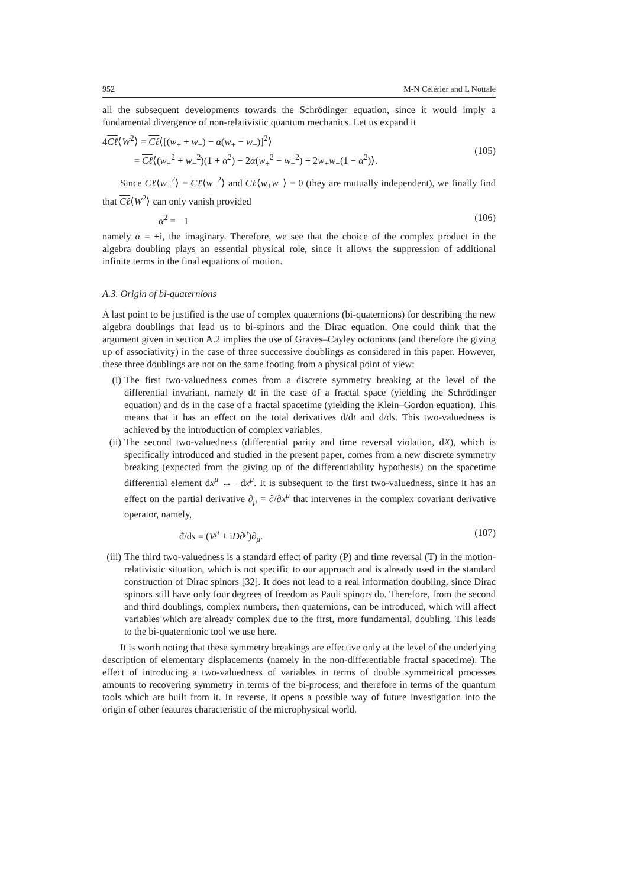952 M-N Célérier and L Nottale
all the subsequent developments towards the Schrödinger equation, since it would imply a fundamental divergence of non-relativistic quantum mechanics. Let us expand it
4Cℓ⟨W<sup>2</sup>⟩ = Cℓ⟨[(w<sub>+</sub> + w<sub>−</sub>) − α(w<sub>+</sub> − w<sub>−</sub>)]<sup>2</sup>⟩
= Cℓ⟨(w<sub>+</sub><sup>2</sup> + w<sub>−</sub><sup>2</sup>)(1 + α<sup>2</sup>) − 2α(w<sub>+</sub><sup>2</sup> − w<sub>−</sub><sup>2</sup>) + 2w<sub>+</sub>w<sub>−</sub>(1 − α<sup>2</sup>)⟩.
(105)
Since Cℓ⟨w<sub>+</sub><sup>2</sup>⟩ = Cℓ⟨w<sub>−</sub><sup>2</sup>⟩ and Cℓ⟨w<sub>+</sub>w<sub>−</sub>⟩ = 0 (they are mutually independent), we finally find that Cℓ⟨W<sup>2</sup>⟩ can only vanish provided
α<sup>2</sup> = −1 (106)
namely α = ±i, the imaginary. Therefore, we see that the choice of the complex product in the algebra doubling plays an essential physical role, since it allows the suppression of additional infinite terms in the final equations of motion.
A.3. Origin of bi-quaternions
A last point to be justified is the use of complex quaternions (bi-quaternions) for describing the new algebra doublings that lead us to bi-spinors and the Dirac equation. One could think that the argument given in section A.2 implies the use of Graves–Cayley octonions (and therefore the giving up of associativity) in the case of three successive doublings as considered in this paper. However, these three doublings are not on the same footing from a physical point of view:
(i) The first two-valuedness comes from a discrete symmetry breaking at the level of the differential invariant, namely dt in the case of a fractal space (yielding the Schrödinger equation) and ds in the case of a fractal spacetime (yielding the Klein–Gordon equation). This means that it has an effect on the total derivatives d/dt and d/ds. This two-valuedness is achieved by the introduction of complex variables.
(ii)
The second two-valuedness (differential parity and time reversal violation, dX), which is specifically introduced and studied in the present paper, comes from a new discrete symmetry breaking (expected from the giving up of the differentiability hypothesis) on the spacetime differential element dx<sup>μ</sup> ↔ −dx<sup>μ</sup>. It is subsequent to the first two-valuedness, since it has an effect on the partial derivative ∂<sub>μ</sub> = ∂/∂x<sup>μ</sup> that intervenes in the complex covariant derivative operator, namely,
đ/ds = (V<sup>μ</sup> + iD∂<sup>μ</sup>)∂<sub>μ</sub>. (107)
(iii)
The third two-valuedness is a standard effect of parity (P) and time reversal (T) in the motion-relativistic situation, which is not specific to our approach and is already used in the standard construction of Dirac spinors [32]. It does not lead to a real information doubling, since Dirac spinors still have only four degrees of freedom as Pauli spinors do. Therefore, from the second and third doublings, complex numbers, then quaternions, can be introduced, which will affect variables which are already complex due to the first, more fundamental, doubling. This leads to the bi-quaternionic tool we use here.
It is worth noting that these symmetry breakings are effective only at the level of the underlying description of elementary displacements (namely in the non-differentiable fractal spacetime). The effect of introducing a two-valuedness of variables in terms of double symmetrical processes amounts to recovering symmetry in terms of the bi-process, and therefore in terms of the quantum tools which are built from it. In reverse, it opens a possible way of future investigation into the origin of other features characteristic of the microphysical world.